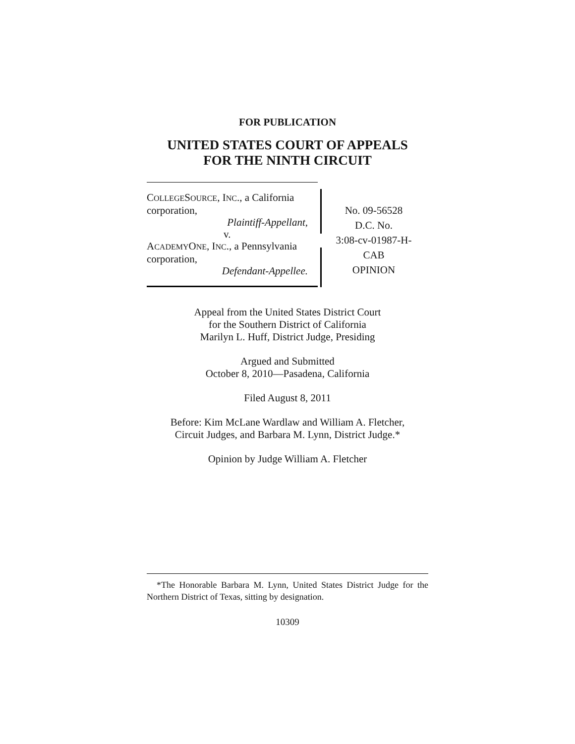FOR PUBLICATION
UNITED STATES COURT OF APPEALS
FOR THE NINTH CIRCUIT
COLLEGESOURCE, INC., a California
corporation,
Plaintiff-Appellant,
v.
ACADEMYONE, INC., a Pennsylvania
corporation,
Defendant-Appellee.
No. 09-56528
D.C. No.
3:08-cv-01987-H-
CAB
OPINION
Appeal from the United States District Court
for the Southern District of California
Marilyn L. Huff, District Judge, Presiding
Argued and Submitted
October 8, 2010—Pasadena, California
Filed August 8, 2011
Before: Kim McLane Wardlaw and William A. Fletcher,
Circuit Judges, and Barbara M. Lynn, District Judge.*
Opinion by Judge William A. Fletcher
*The Honorable Barbara M. Lynn, United States District Judge for the Northern District of Texas, sitting by designation.
10309